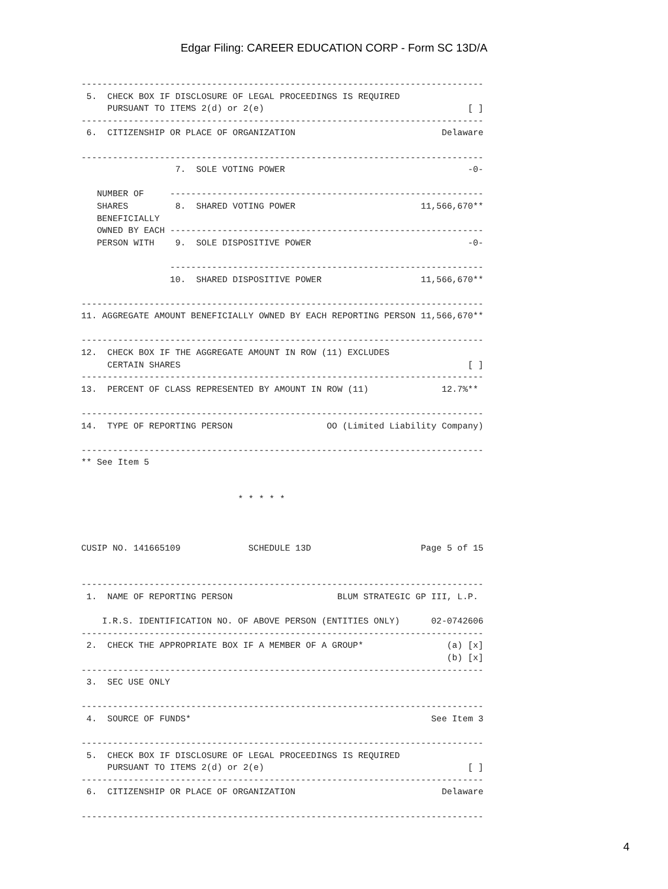Edgar Filing: CAREER EDUCATION CORP - Form SC 13D/A
-----------------------------------------------------------------------------
 5.  CHECK BOX IF DISCLOSURE OF LEGAL PROCEEDINGS IS REQUIRED
     PURSUANT TO ITEMS 2(d) or 2(e)                                       [ ]
-----------------------------------------------------------------------------
 6.  CITIZENSHIP OR PLACE OF ORGANIZATION                            Delaware

-----------------------------------------------------------------------------
                  7.  SOLE VOTING POWER                                   -0-

   NUMBER OF     ------------------------------------------------------------
   SHARES         8.  SHARED VOTING POWER                        11,566,670**
   BENEFICIALLY
   OWNED BY EACH ------------------------------------------------------------
   PERSON WITH    9.  SOLE DISPOSITIVE POWER                              -0-

                 ------------------------------------------------------------
                 10.  SHARED DISPOSITIVE POWER                   11,566,670**

-----------------------------------------------------------------------------
11. AGGREGATE AMOUNT BENEFICIALLY OWNED BY EACH REPORTING PERSON 11,566,670**

-----------------------------------------------------------------------------
12.  CHECK BOX IF THE AGGREGATE AMOUNT IN ROW (11) EXCLUDES
     CERTAIN SHARES                                                       [ ]
-----------------------------------------------------------------------------
13.  PERCENT OF CLASS REPRESENTED BY AMOUNT IN ROW (11)              12.7%**

-----------------------------------------------------------------------------
14.  TYPE OF REPORTING PERSON                  OO (Limited Liability Company)

-----------------------------------------------------------------------------
** See Item 5


                              * * * * *



CUSIP NO. 141665109             SCHEDULE 13D                     Page 5 of 15


-----------------------------------------------------------------------------
 1.  NAME OF REPORTING PERSON                    BLUM STRATEGIC GP III, L.P.

    I.R.S. IDENTIFICATION NO. OF ABOVE PERSON (ENTITIES ONLY)      02-0742606
-----------------------------------------------------------------------------
 2.  CHECK THE APPROPRIATE BOX IF A MEMBER OF A GROUP*                (a) [x]
                                                                      (b) [x]
-----------------------------------------------------------------------------
 3.  SEC USE ONLY

-----------------------------------------------------------------------------
 4.  SOURCE OF FUNDS*                                              See Item 3

-----------------------------------------------------------------------------
 5.  CHECK BOX IF DISCLOSURE OF LEGAL PROCEEDINGS IS REQUIRED
     PURSUANT TO ITEMS 2(d) or 2(e)                                       [ ]
-----------------------------------------------------------------------------
 6.  CITIZENSHIP OR PLACE OF ORGANIZATION                            Delaware

-----------------------------------------------------------------------------
4